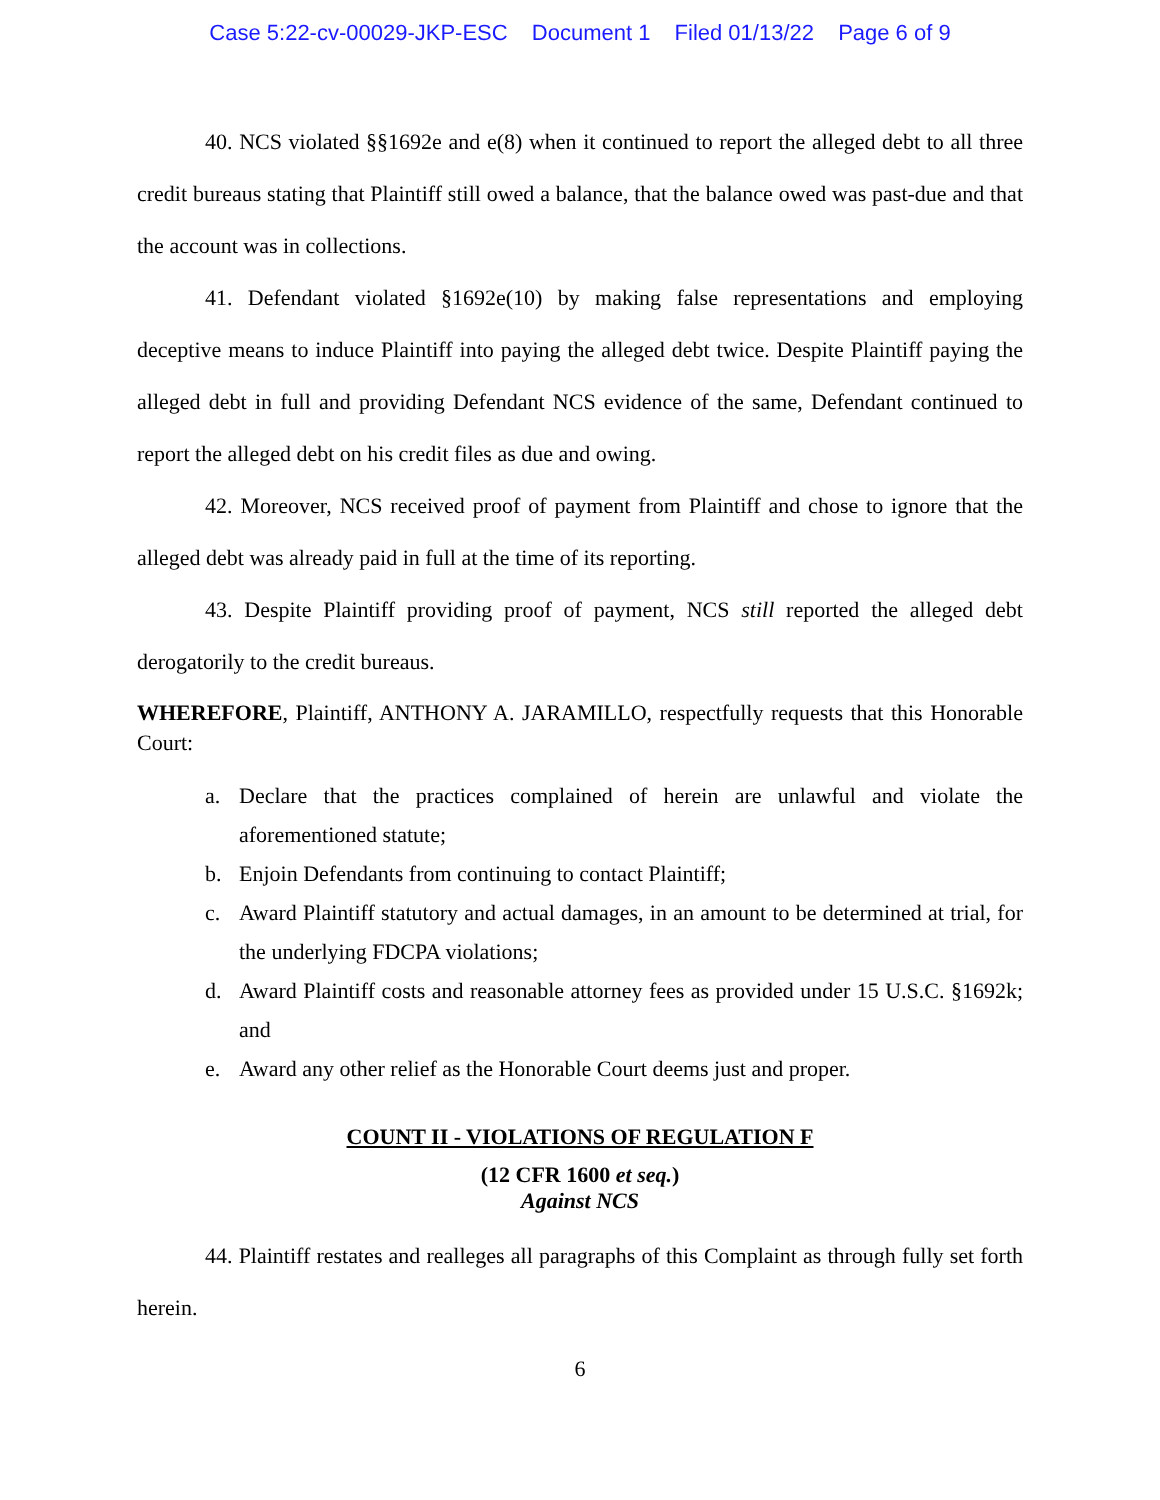Case 5:22-cv-00029-JKP-ESC Document 1 Filed 01/13/22 Page 6 of 9
40. NCS violated §§1692e and e(8) when it continued to report the alleged debt to all three credit bureaus stating that Plaintiff still owed a balance, that the balance owed was past-due and that the account was in collections.
41. Defendant violated §1692e(10) by making false representations and employing deceptive means to induce Plaintiff into paying the alleged debt twice. Despite Plaintiff paying the alleged debt in full and providing Defendant NCS evidence of the same, Defendant continued to report the alleged debt on his credit files as due and owing.
42. Moreover, NCS received proof of payment from Plaintiff and chose to ignore that the alleged debt was already paid in full at the time of its reporting.
43. Despite Plaintiff providing proof of payment, NCS still reported the alleged debt derogatorily to the credit bureaus.
WHEREFORE, Plaintiff, ANTHONY A. JARAMILLO, respectfully requests that this Honorable Court:
a. Declare that the practices complained of herein are unlawful and violate the aforementioned statute;
b. Enjoin Defendants from continuing to contact Plaintiff;
c. Award Plaintiff statutory and actual damages, in an amount to be determined at trial, for the underlying FDCPA violations;
d. Award Plaintiff costs and reasonable attorney fees as provided under 15 U.S.C. §1692k; and
e. Award any other relief as the Honorable Court deems just and proper.
COUNT II - VIOLATIONS OF REGULATION F
(12 CFR 1600 et seq.)
Against NCS
44. Plaintiff restates and realleges all paragraphs of this Complaint as through fully set forth herein.
6